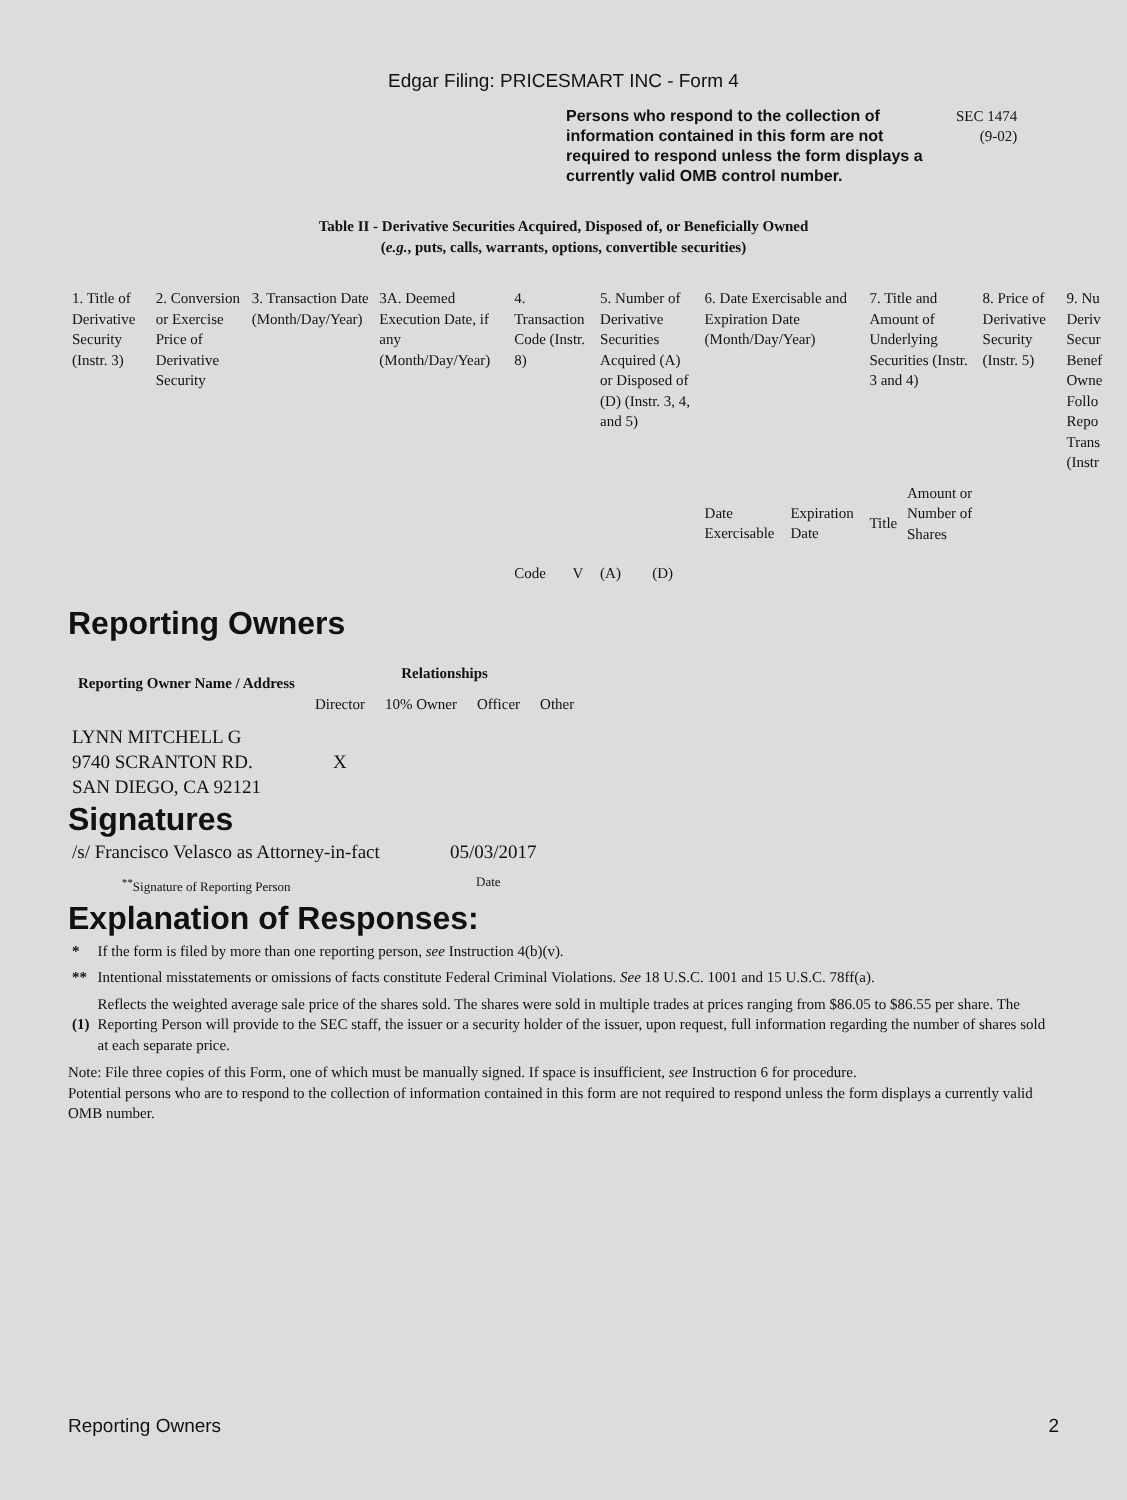Edgar Filing: PRICESMART INC - Form 4
Persons who respond to the collection of information contained in this form are not required to respond unless the form displays a currently valid OMB control number.
SEC 1474
(9-02)
Table II - Derivative Securities Acquired, Disposed of, or Beneficially Owned
(e.g., puts, calls, warrants, options, convertible securities)
| 1. Title of Derivative Security (Instr. 3) | 2. Conversion or Exercise Price of Derivative Security | 3. Transaction Date (Month/Day/Year) | 3A. Deemed Execution Date, if any (Month/Day/Year) | 4. Transaction Code (Instr. 8) | | 5. Number of Derivative Securities Acquired (A) or Disposed of (D) (Instr. 3, 4, and 5) | | 6. Date Exercisable and Expiration Date (Month/Day/Year) | | 7. Title and Amount of Underlying Securities (Instr. 3 and 4) | | 8. Price of Derivative Security (Instr. 5) | 9. Nu Deriv Secur Benef Owne Follo Repo Trans (Instr |
| | | | | Code | V | (A) | (D) | Date Exercisable | Expiration Date | Title | Amount or Number of Shares | | |
Reporting Owners
| Reporting Owner Name / Address | Relationships | | | |
| --- | --- | --- | --- | --- |
| | Director | 10% Owner | Officer | Other |
| LYNN MITCHELL G 9740 SCRANTON RD. SAN DIEGO, CA 92121 | X | | | |
Signatures
| /s/ Francisco Velasco as Attorney-in-fact | 05/03/2017 |
| <sup>**</sup> Signature of Reporting Person | Date |
Explanation of Responses:
| * | If the form is filed by more than one reporting person, see Instruction 4(b)(v). |
| ** | Intentional misstatements or omissions of facts constitute Federal Criminal Violations. See 18 U.S.C. 1001 and 15 U.S.C. 78ff(a). |
| (1) | Reflects the weighted average sale price of the shares sold. The shares were sold in multiple trades at prices ranging from $86.05 to $86.55 per share. The Reporting Person will provide to the SEC staff, the issuer or a security holder of the issuer, upon request, full information regarding the number of shares sold at each separate price. |
Note: File three copies of this Form, one of which must be manually signed. If space is insufficient, see Instruction 6 for procedure.
Potential persons who are to respond to the collection of information contained in this form are not required to respond unless the form displays a currently valid OMB number.
Reporting Owners 2